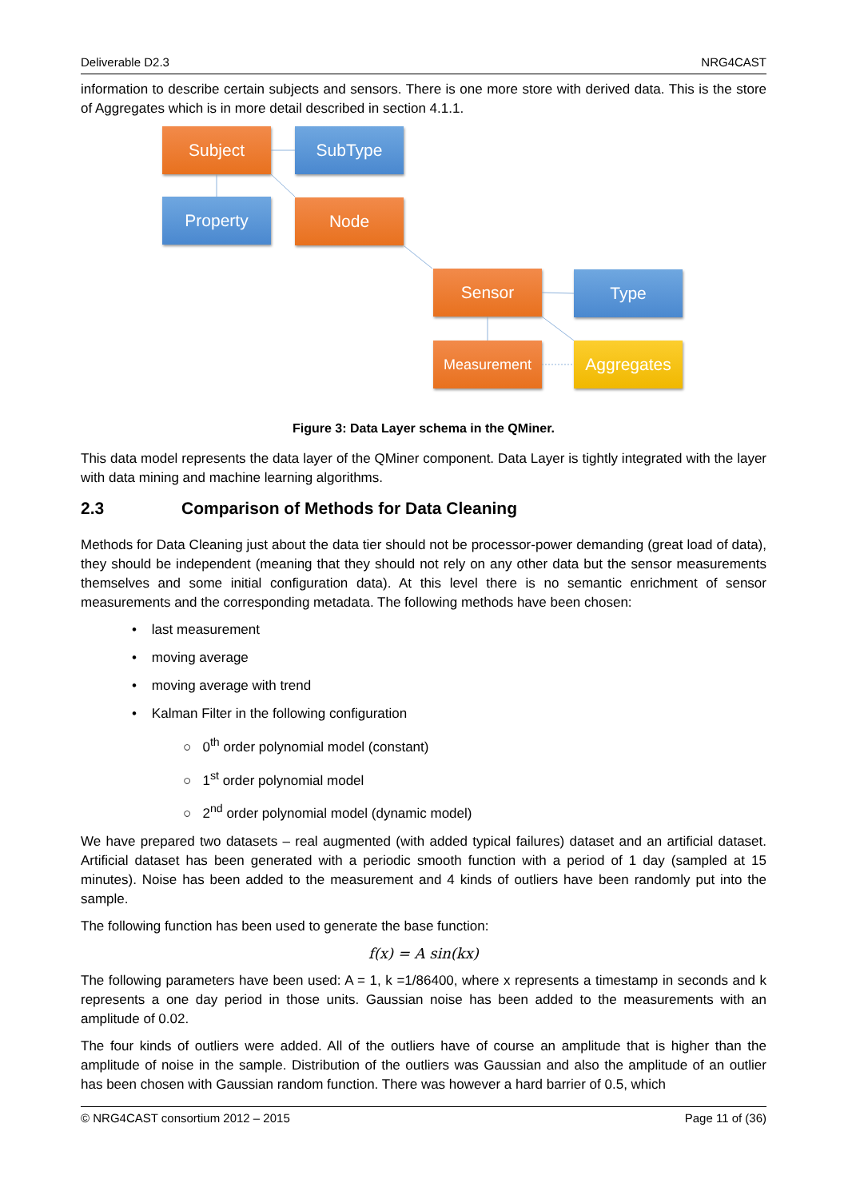Deliverable D2.3 NRG4CAST
information to describe certain subjects and sensors. There is one more store with derived data. This is the store of Aggregates which is in more detail described in section 4.1.1.
Subject SubType
Property Node
Sensor Type
Measurement Aggregates
Figure 3: Data Layer schema in the QMiner.
This data model represents the data layer of the QMiner component. Data Layer is tightly integrated with the layer with data mining and machine learning algorithms.
2.3 Comparison of Methods for Data Cleaning
Methods for Data Cleaning just about the data tier should not be processor-power demanding (great load of data), they should be independent (meaning that they should not rely on any other data but the sensor measurements themselves and some initial configuration data). At this level there is no semantic enrichment of sensor measurements and the corresponding metadata. The following methods have been chosen:
• last measurement
• moving average
• moving average with trend
• Kalman Filter in the following configuration
○ 0<sup>th</sup> order polynomial model (constant)
○ 1<sup>st</sup> order polynomial model
○ 2<sup>nd</sup> order polynomial model (dynamic model)
We have prepared two datasets – real augmented (with added typical failures) dataset and an artificial dataset. Artificial dataset has been generated with a periodic smooth function with a period of 1 day (sampled at 15 minutes). Noise has been added to the measurement and 4 kinds of outliers have been randomly put into the sample.
The following function has been used to generate the base function:
f(x) = A sin(kx)
The following parameters have been used: A = 1, k =1/86400, where x represents a timestamp in seconds and k represents a one day period in those units. Gaussian noise has been added to the measurements with an amplitude of 0.02.
The four kinds of outliers were added. All of the outliers have of course an amplitude that is higher than the amplitude of noise in the sample. Distribution of the outliers was Gaussian and also the amplitude of an outlier has been chosen with Gaussian random function. There was however a hard barrier of 0.5, which
© NRG4CAST consortium 2012 – 2015 Page 11 of (36)